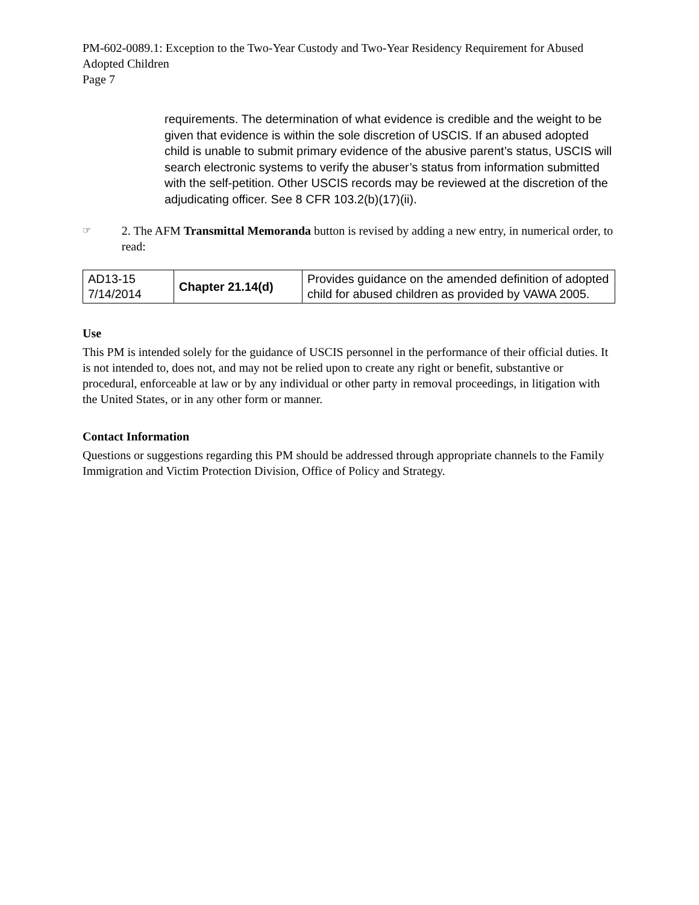PM-602-0089.1: Exception to the Two-Year Custody and Two-Year Residency Requirement for Abused Adopted Children
Page 7
requirements. The determination of what evidence is credible and the weight to be given that evidence is within the sole discretion of USCIS. If an abused adopted child is unable to submit primary evidence of the abusive parent’s status, USCIS will search electronic systems to verify the abuser’s status from information submitted with the self-petition. Other USCIS records may be reviewed at the discretion of the adjudicating officer. See 8 CFR 103.2(b)(17)(ii).
☞ 2. The AFM Transmittal Memoranda button is revised by adding a new entry, in numerical order, to read:
| AD13-15 7/14/2014 | Chapter 21.14(d) | Provides guidance on the amended definition of adopted child for abused children as provided by VAWA 2005. |
Use
This PM is intended solely for the guidance of USCIS personnel in the performance of their official duties. It is not intended to, does not, and may not be relied upon to create any right or benefit, substantive or procedural, enforceable at law or by any individual or other party in removal proceedings, in litigation with the United States, or in any other form or manner.
Contact Information
Questions or suggestions regarding this PM should be addressed through appropriate channels to the Family Immigration and Victim Protection Division, Office of Policy and Strategy.